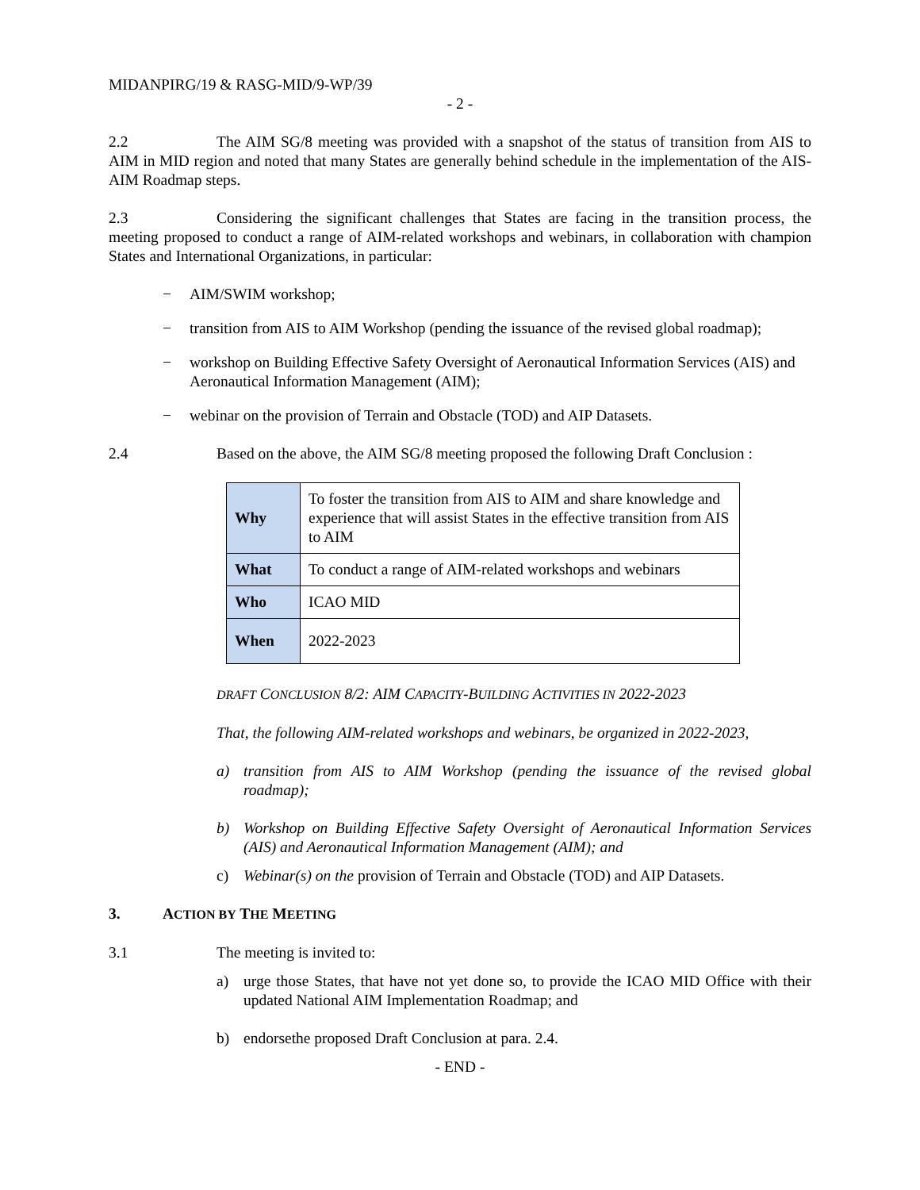MIDANPIRG/19 & RASG-MID/9-WP/39
- 2 -
2.2 The AIM SG/8 meeting was provided with a snapshot of the status of transition from AIS to AIM in MID region and noted that many States are generally behind schedule in the implementation of the AIS-AIM Roadmap steps.
2.3 Considering the significant challenges that States are facing in the transition process, the meeting proposed to conduct a range of AIM-related workshops and webinars, in collaboration with champion States and International Organizations, in particular:
− AIM/SWIM workshop;
− transition from AIS to AIM Workshop (pending the issuance of the revised global roadmap);
− workshop on Building Effective Safety Oversight of Aeronautical Information Services (AIS) and Aeronautical Information Management (AIM);
− webinar on the provision of Terrain and Obstacle (TOD) and AIP Datasets.
2.4 Based on the above, the AIM SG/8 meeting proposed the following Draft Conclusion :
| Why | To foster the transition from AIS to AIM and share knowledge and experience that will assist States in the effective transition from AIS to AIM |
| What | To conduct a range of AIM-related workshops and webinars |
| Who | ICAO MID |
| When | 2022-2023 |
DRAFT CONCLUSION 8/2: AIM CAPACITY-BUILDING ACTIVITIES IN 2022-2023
That, the following AIM-related workshops and webinars, be organized in 2022-2023,
a) transition from AIS to AIM Workshop (pending the issuance of the revised global roadmap);
b) Workshop on Building Effective Safety Oversight of Aeronautical Information Services (AIS) and Aeronautical Information Management (AIM); and
c) Webinar(s) on the provision of Terrain and Obstacle (TOD) and AIP Datasets.
3. ACTION BY THE MEETING
3.1 The meeting is invited to:
a) urge those States, that have not yet done so, to provide the ICAO MID Office with their updated National AIM Implementation Roadmap; and
b) endorsethe proposed Draft Conclusion at para. 2.4.
- END -